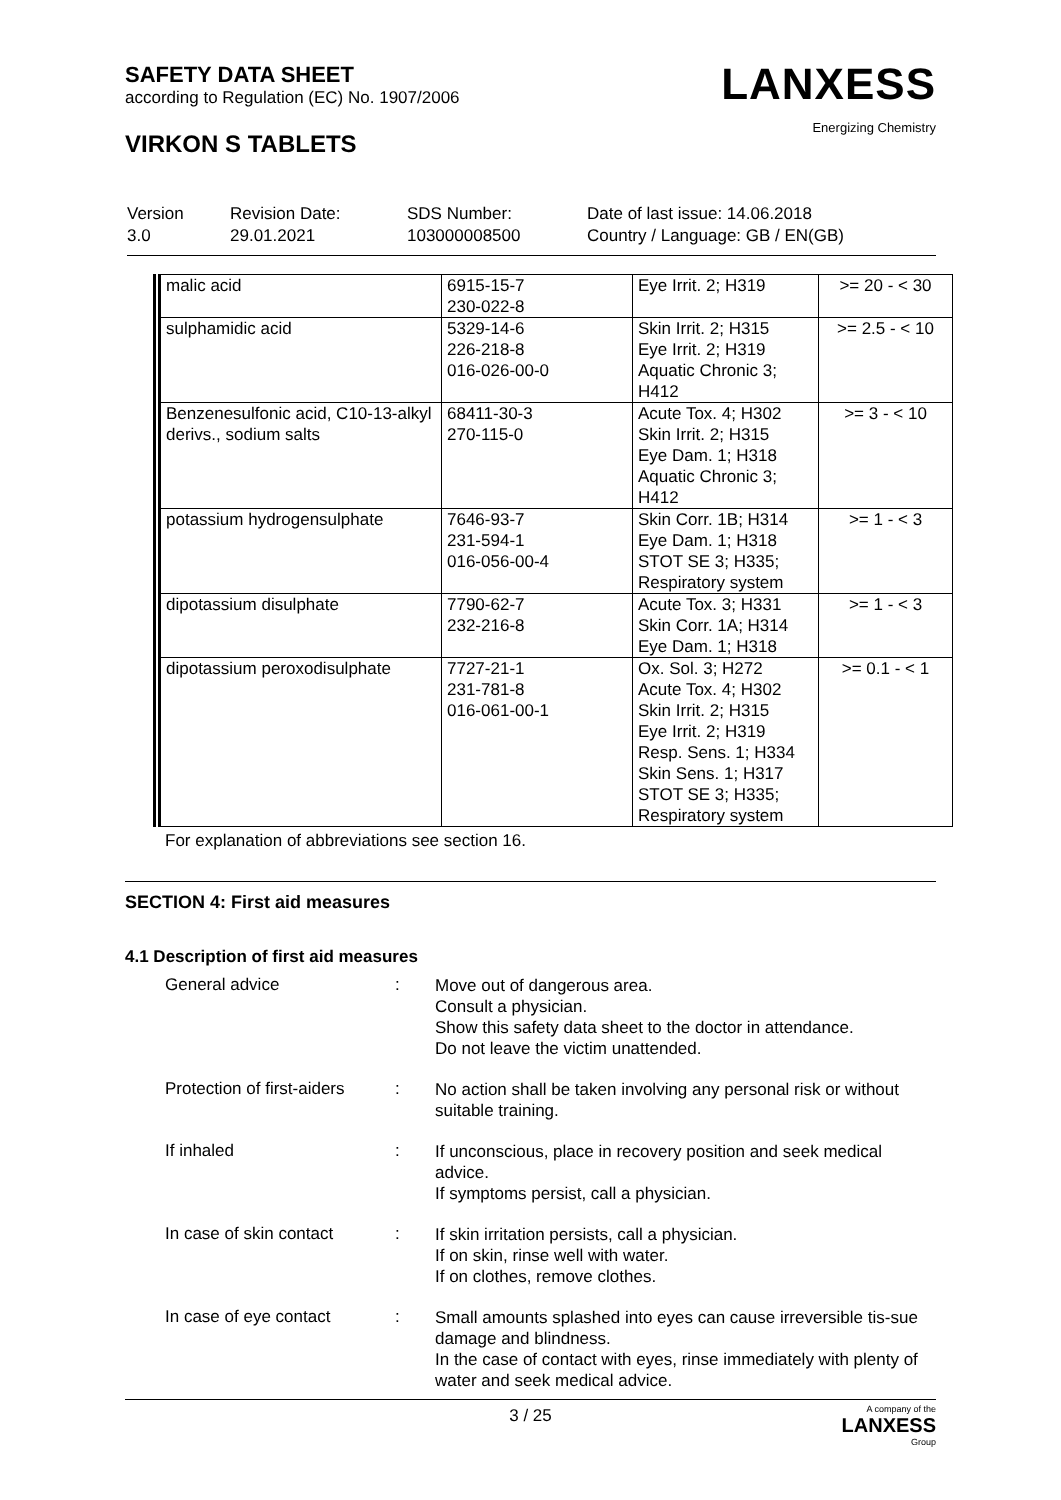SAFETY DATA SHEET
according to Regulation (EC) No. 1907/2006
VIRKON S TABLETS
LANXESS
Energizing Chemistry
Version
3.0
Revision Date:
29.01.2021
SDS Number:
103000008500
Date of last issue: 14.06.2018
Country / Language: GB / EN(GB)
| malic acid | 6915-15-7 230-022-8 | Eye Irrit. 2; H319 | >= 20 - < 30 |
| sulphamidic acid | 5329-14-6 226-218-8 016-026-00-0 | Skin Irrit. 2; H315 Eye Irrit. 2; H319 Aquatic Chronic 3; H412 | >= 2.5 - < 10 |
| Benzenesulfonic acid, C10-13-alkyl derivs., sodium salts | 68411-30-3 270-115-0 | Acute Tox. 4; H302 Skin Irrit. 2; H315 Eye Dam. 1; H318 Aquatic Chronic 3; H412 | >= 3 - < 10 |
| potassium hydrogensulphate | 7646-93-7 231-594-1 016-056-00-4 | Skin Corr. 1B; H314 Eye Dam. 1; H318 STOT SE 3; H335; Respiratory system | >= 1 - < 3 |
| dipotassium disulphate | 7790-62-7 232-216-8 | Acute Tox. 3; H331 Skin Corr. 1A; H314 Eye Dam. 1; H318 | >= 1 - < 3 |
| dipotassium peroxodisulphate | 7727-21-1 231-781-8 016-061-00-1 | Ox. Sol. 3; H272 Acute Tox. 4; H302 Skin Irrit. 2; H315 Eye Irrit. 2; H319 Resp. Sens. 1; H334 Skin Sens. 1; H317 STOT SE 3; H335; Respiratory system | >= 0.1 - < 1 |
For explanation of abbreviations see section 16.
SECTION 4: First aid measures
4.1 Description of first aid measures
General advice :
Move out of dangerous area.
Consult a physician.
Show this safety data sheet to the doctor in attendance.
Do not leave the victim unattended.
Protection of first-aiders
:
No action shall be taken involving any personal risk or without suitable training.
If inhaled :
If unconscious, place in recovery position and seek medical advice.
If symptoms persist, call a physician.
In case of skin contact
:
If skin irritation persists, call a physician.
If on skin, rinse well with water.
If on clothes, remove clothes.
In case of eye contact :
Small amounts splashed into eyes can cause irreversible tis-sue damage and blindness.
In the case of contact with eyes, rinse immediately with plenty of water and seek medical advice.
3 / 25 A company of the
LANXESS
Group